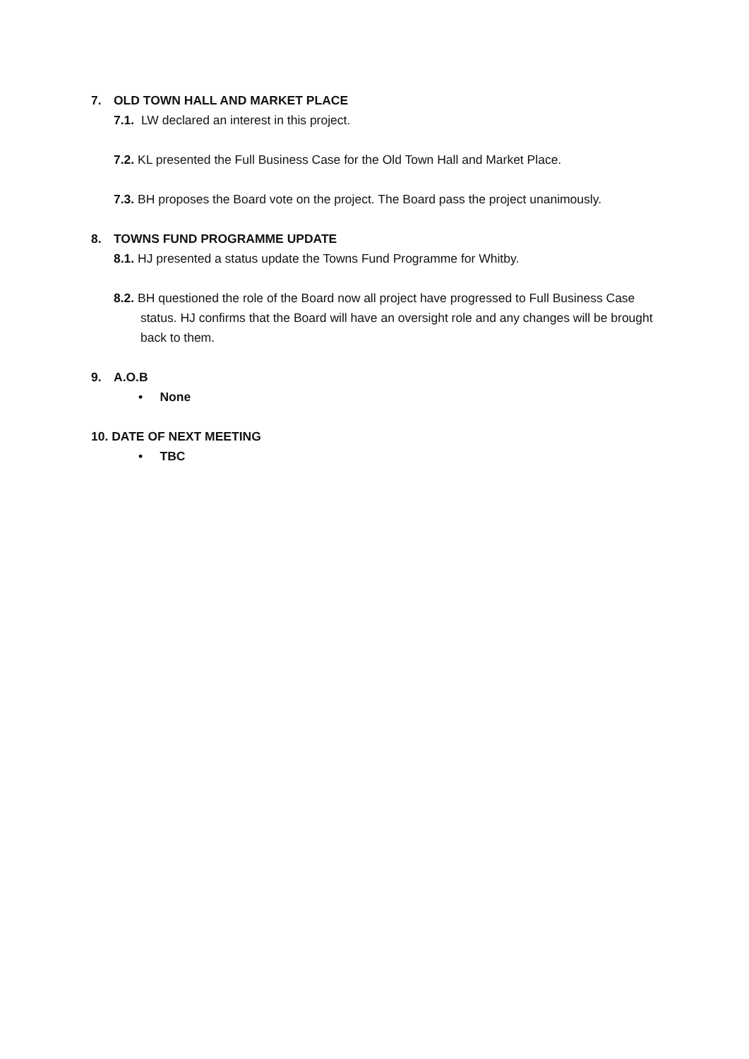7. OLD TOWN HALL AND MARKET PLACE
7.1. LW declared an interest in this project.
7.2. KL presented the Full Business Case for the Old Town Hall and Market Place.
7.3. BH proposes the Board vote on the project. The Board pass the project unanimously.
8. TOWNS FUND PROGRAMME UPDATE
8.1. HJ presented a status update the Towns Fund Programme for Whitby.
8.2. BH questioned the role of the Board now all project have progressed to Full Business Case status. HJ confirms that the Board will have an oversight role and any changes will be brought back to them.
9. A.O.B
• None
10. DATE OF NEXT MEETING
• TBC